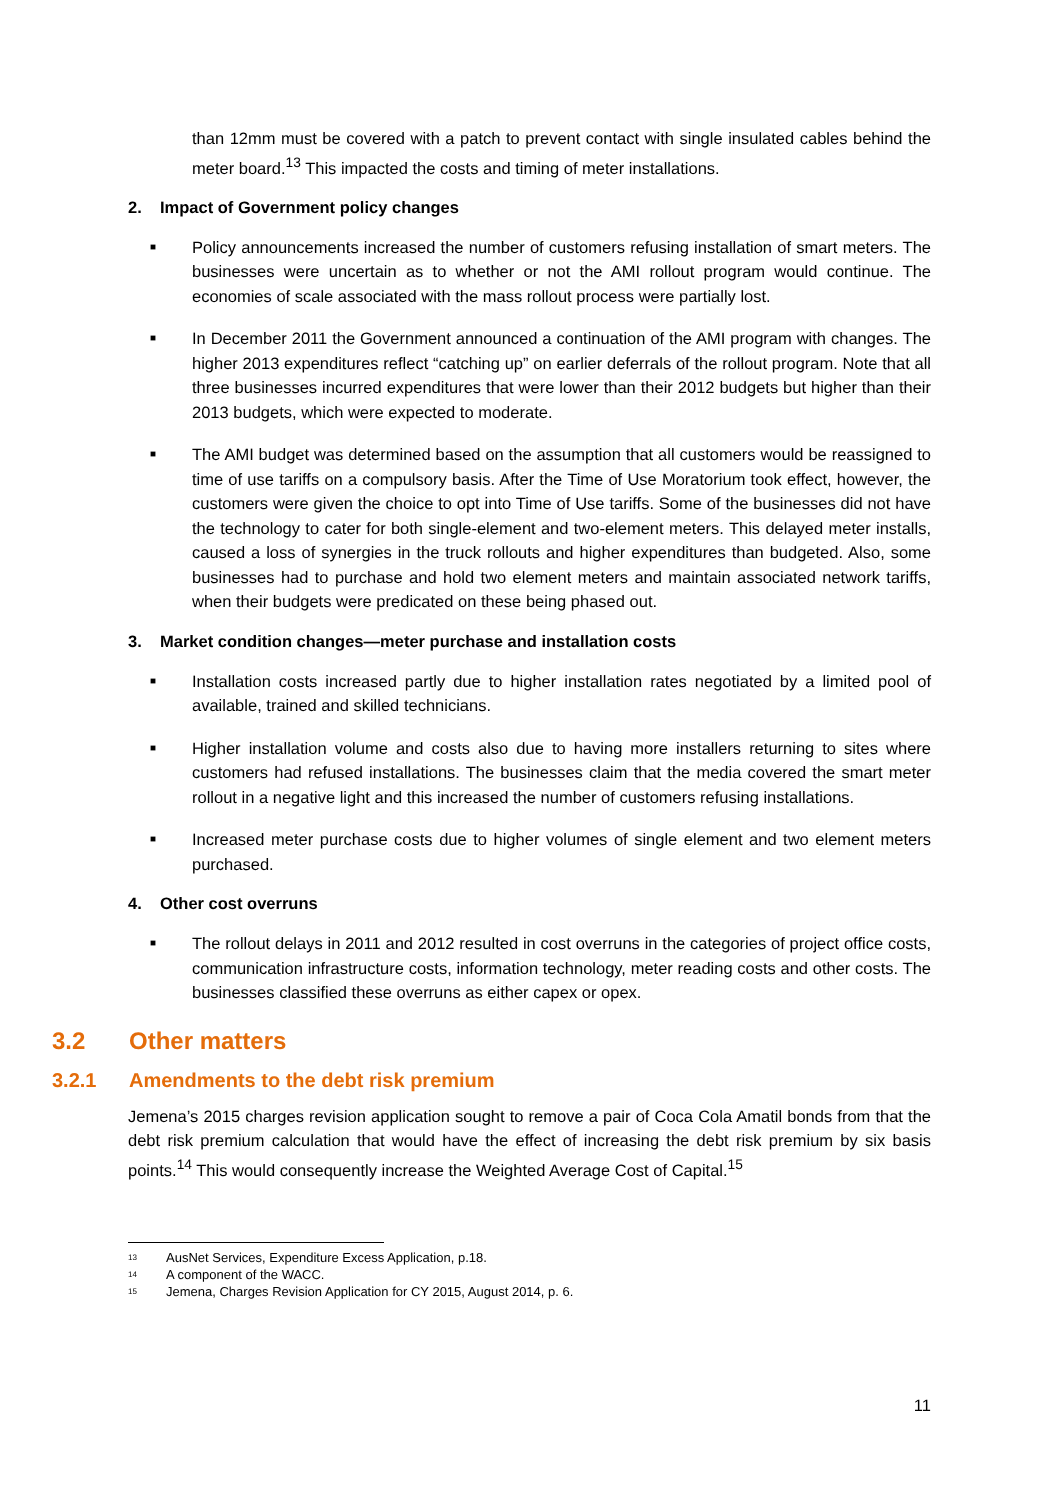than 12mm must be covered with a patch to prevent contact with single insulated cables behind the meter board.<sup>13</sup> This impacted the costs and timing of meter installations.
2. Impact of Government policy changes
■
Policy announcements increased the number of customers refusing installation of smart meters. The businesses were uncertain as to whether or not the AMI rollout program would continue. The economies of scale associated with the mass rollout process were partially lost.
■
In December 2011 the Government announced a continuation of the AMI program with changes. The higher 2013 expenditures reflect “catching up” on earlier deferrals of the rollout program. Note that all three businesses incurred expenditures that were lower than their 2012 budgets but higher than their 2013 budgets, which were expected to moderate.
■
The AMI budget was determined based on the assumption that all customers would be reassigned to time of use tariffs on a compulsory basis. After the Time of Use Moratorium took effect, however, the customers were given the choice to opt into Time of Use tariffs. Some of the businesses did not have the technology to cater for both single-element and two-element meters. This delayed meter installs, caused a loss of synergies in the truck rollouts and higher expenditures than budgeted. Also, some businesses had to purchase and hold two element meters and maintain associated network tariffs, when their budgets were predicated on these being phased out.
3. Market condition changes—meter purchase and installation costs
■
Installation costs increased partly due to higher installation rates negotiated by a limited pool of available, trained and skilled technicians.
■
Higher installation volume and costs also due to having more installers returning to sites where customers had refused installations. The businesses claim that the media covered the smart meter rollout in a negative light and this increased the number of customers refusing installations.
■
Increased meter purchase costs due to higher volumes of single element and two element meters purchased.
4. Other cost overruns
■
The rollout delays in 2011 and 2012 resulted in cost overruns in the categories of project office costs, communication infrastructure costs, information technology, meter reading costs and other costs. The businesses classified these overruns as either capex or opex.
3.2 Other matters
3.2.1 Amendments to the debt risk premium
Jemena’s 2015 charges revision application sought to remove a pair of Coca Cola Amatil bonds from that the debt risk premium calculation that would have the effect of increasing the debt risk premium by six basis points.<sup>14</sup> This would consequently increase the Weighted Average Cost of Capital.<sup>15</sup>
<sup>13</sup> AusNet Services, Expenditure Excess Application, p.18.
<sup>14</sup> A component of the WACC.
<sup>15</sup> Jemena, Charges Revision Application for CY 2015, August 2014, p. 6.
11